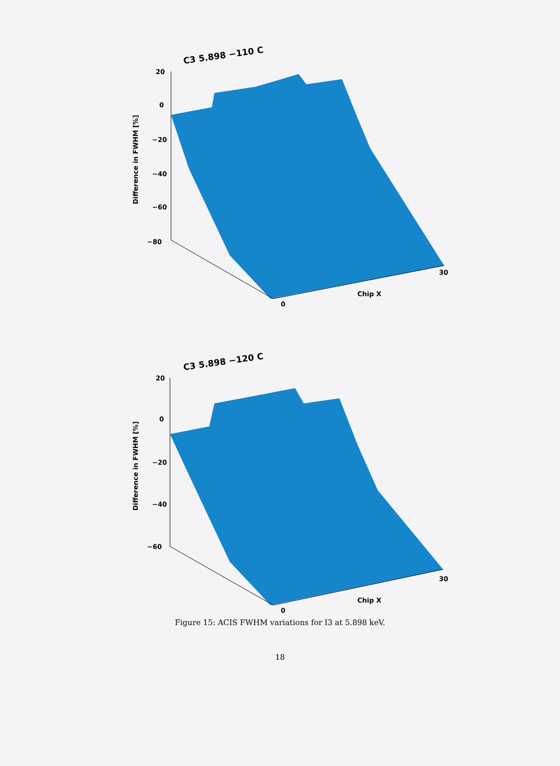C3 5.898 −110 C
20
0
−20
−40
−60
−80
Difference in FWHM [%]
0
Chip X
30
C3 5.898 −120 C
20
0
−20
−40
−60
Difference in FWHM [%]
0
Chip X
30
Figure 15: ACIS FWHM variations for I3 at 5.898 keV.
18